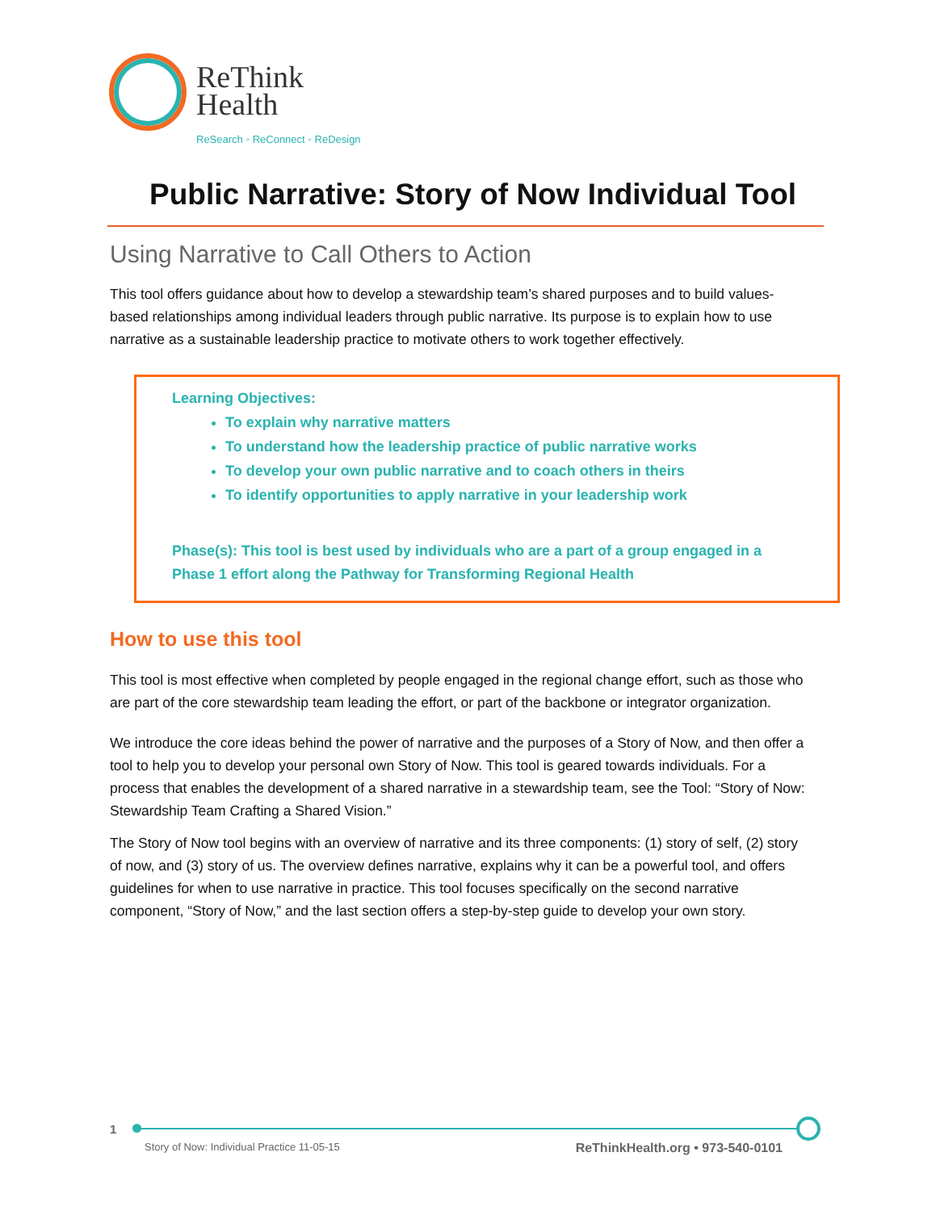ReThink
Health
ReSearch ◦ ReConnect ◦ ReDesign
Public Narrative: Story of Now Individual Tool
Using Narrative to Call Others to Action
This tool offers guidance about how to develop a stewardship team’s shared purposes and to build values-based relationships among individual leaders through public narrative. Its purpose is to explain how to use narrative as a sustainable leadership practice to motivate others to work together effectively.
Learning Objectives:
To explain why narrative matters
To understand how the leadership practice of public narrative works
To develop your own public narrative and to coach others in theirs
To identify opportunities to apply narrative in your leadership work
Phase(s): This tool is best used by individuals who are a part of a group engaged in a Phase 1 effort along the Pathway for Transforming Regional Health
How to use this tool
This tool is most effective when completed by people engaged in the regional change effort, such as those who are part of the core stewardship team leading the effort, or part of the backbone or integrator organization.
We introduce the core ideas behind the power of narrative and the purposes of a Story of Now, and then offer a tool to help you to develop your personal own Story of Now. This tool is geared towards individuals. For a process that enables the development of a shared narrative in a stewardship team, see the Tool: “Story of Now: Stewardship Team Crafting a Shared Vision.”
The Story of Now tool begins with an overview of narrative and its three components: (1) story of self, (2) story of now, and (3) story of us. The overview defines narrative, explains why it can be a powerful tool, and offers guidelines for when to use narrative in practice. This tool focuses specifically on the second narrative component, “Story of Now,” and the last section offers a step-by-step guide to develop your own story.
1
Story of Now: Individual Practice 11-05-15 ReThinkHealth.org • 973-540-0101